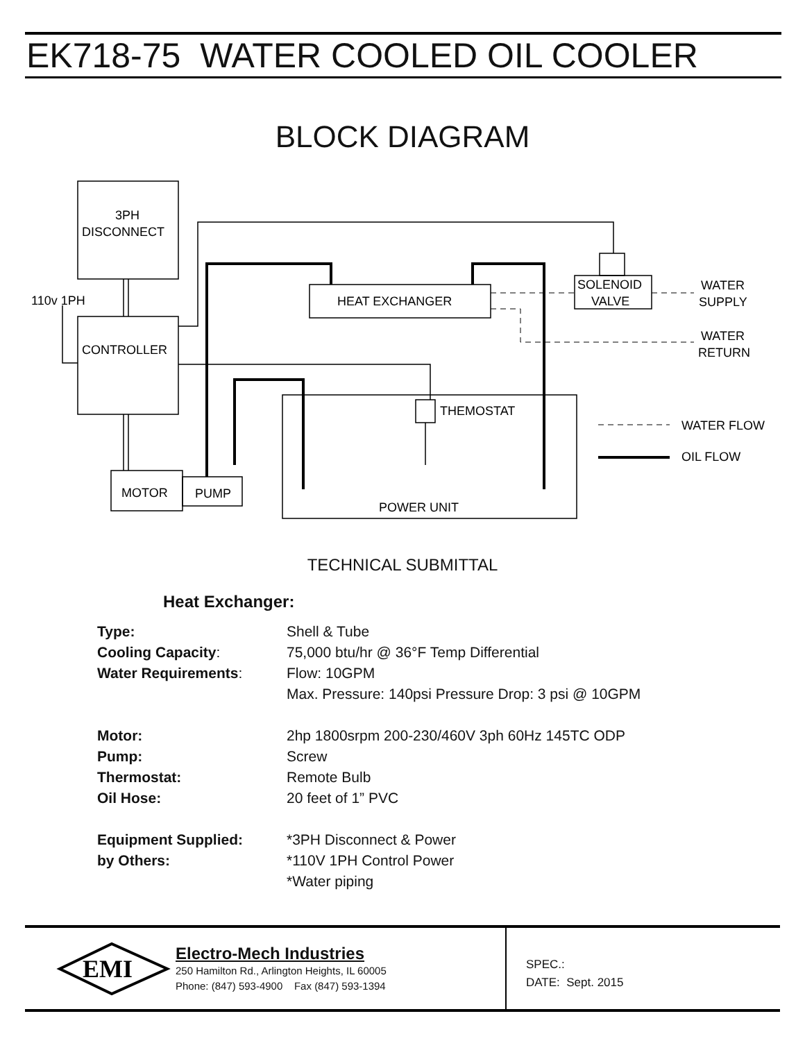EK718-75 WATER COOLED OIL COOLER
BLOCK DIAGRAM
3PH
DISCONNECT
CONTROLLER
110v 1PH
MOTOR
PUMP
HEAT EXCHANGER
SOLENOID
VALVE
WATER
SUPPLY
WATER
RETURN
THEMOSTAT
WATER FLOW
OIL FLOW
POWER UNIT
TECHNICAL SUBMITTAL
Heat Exchanger:
| Type: | Shell & Tube |
| Cooling Capacity : | 75,000 btu/hr @ 36°F Temp Differential |
| Water Requirements : | Flow: 10GPM |
| | Max. Pressure: 140psi Pressure Drop: 3 psi @ 10GPM |
| Motor: | 2hp 1800srpm 200-230/460V 3ph 60Hz 145TC ODP |
| Pump: | Screw |
| Thermostat: | Remote Bulb |
| Oil Hose: | 20 feet of 1” PVC |
| Equipment Supplied: | *3PH Disconnect & Power |
| by Others: | *110V 1PH Control Power |
| | *Water piping |
EMI
Electro-Mech Industries
250 Hamilton Rd., Arlington Heights, IL 60005
Phone: (847) 593-4900 Fax (847) 593-1394
SPEC.:
DATE: Sept. 2015